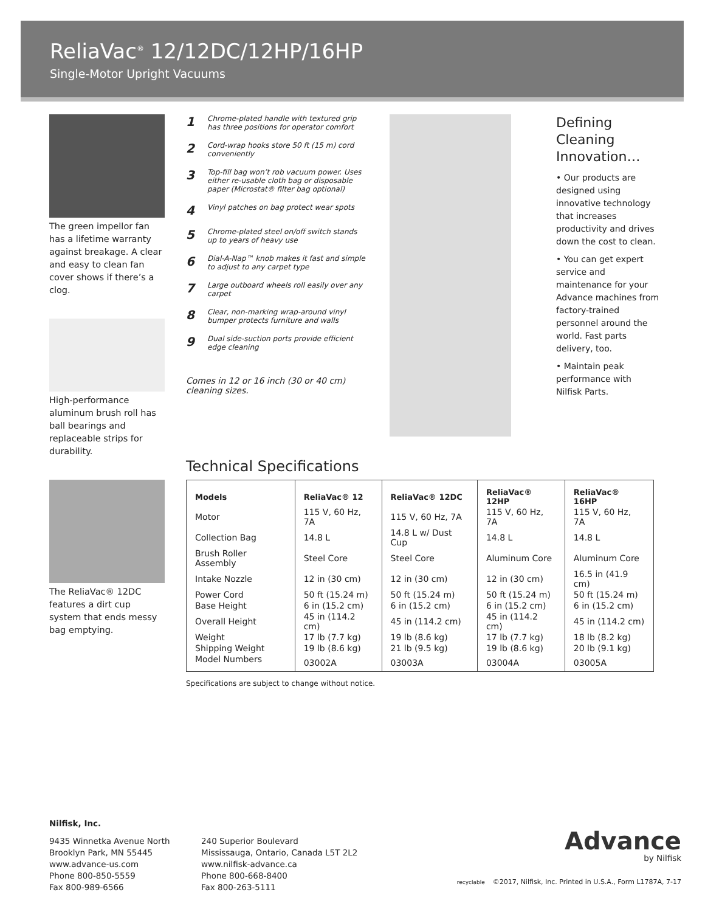ReliaVac<sup>®</sup> 12/12DC/12HP/16HP
Single-Motor Upright Vacuums
The green impellor fan has a lifetime warranty against breakage. A clear and easy to clean fan cover shows if there’s a clog.
High-performance aluminum brush roll has ball bearings and replaceable strips for durability.
The ReliaVac® 12DC features a dirt cup system that ends messy bag emptying.
1 Chrome-plated handle with textured grip has three positions for operator comfort
2 Cord-wrap hooks store 50 ft (15 m) cord conveniently
3 Top-fill bag won’t rob vacuum power. Uses either re-usable cloth bag or disposable paper (Microstat® filter bag optional)
4 Vinyl patches on bag protect wear spots
5 Chrome-plated steel on/off switch stands up to years of heavy use
6 Dial-A-Nap™ knob makes it fast and simple to adjust to any carpet type
7 Large outboard wheels roll easily over any carpet
8 Clear, non-marking wrap-around vinyl bumper protects furniture and walls
9 Dual side-suction ports provide efficient edge cleaning
Comes in 12 or 16 inch (30 or 40 cm) cleaning sizes.
Defining Cleaning Innovation…
• Our products are designed using innovative technology that increases productivity and drives down the cost to clean.
• You can get expert service and maintenance for your Advance machines from factory-trained personnel around the world. Fast parts delivery, too.
• Maintain peak performance with Nilfisk Parts.
Technical Specifications
| Models | ReliaVac® 12 | ReliaVac® 12DC | ReliaVac® 12HP | ReliaVac® 16HP |
| --- | --- | --- | --- | --- |
| Motor | 115 V, 60 Hz, 7A | 115 V, 60 Hz, 7A | 115 V, 60 Hz, 7A | 115 V, 60 Hz, 7A |
| Collection Bag | 14.8 L | 14.8 L w/ Dust Cup | 14.8 L | 14.8 L |
| Brush Roller Assembly | Steel Core | Steel Core | Aluminum Core | Aluminum Core |
| Intake Nozzle | 12 in (30 cm) | 12 in (30 cm) | 12 in (30 cm) | 16.5 in (41.9 cm) |
| Power Cord | 50 ft (15.24 m) | 50 ft (15.24 m) | 50 ft (15.24 m) | 50 ft (15.24 m) |
| Base Height | 6 in (15.2 cm) | 6 in (15.2 cm) | 6 in (15.2 cm) | 6 in (15.2 cm) |
| Overall Height | 45 in (114.2 cm) | 45 in (114.2 cm) | 45 in (114.2 cm) | 45 in (114.2 cm) |
| Weight | 17 lb (7.7 kg) | 19 lb (8.6 kg) | 17 lb (7.7 kg) | 18 lb (8.2 kg) |
| Shipping Weight | 19 lb (8.6 kg) | 21 lb (9.5 kg) | 19 lb (8.6 kg) | 20 lb (9.1 kg) |
| Model Numbers | 03002A | 03003A | 03004A | 03005A |
Specifications are subject to change without notice.
Nilfisk, Inc.
9435 Winnetka Avenue North
Brooklyn Park, MN 55445
www.advance-us.com
Phone 800-850-5559
Fax 800-989-6566
240 Superior Boulevard
Mississauga, Ontario, Canada L5T 2L2
www.nilfisk-advance.ca
Phone 800-668-8400
Fax 800-263-5111
Advance
by Nilfisk
recyclable ©2017, Nilfisk, Inc. Printed in U.S.A., Form L1787A, 7-17